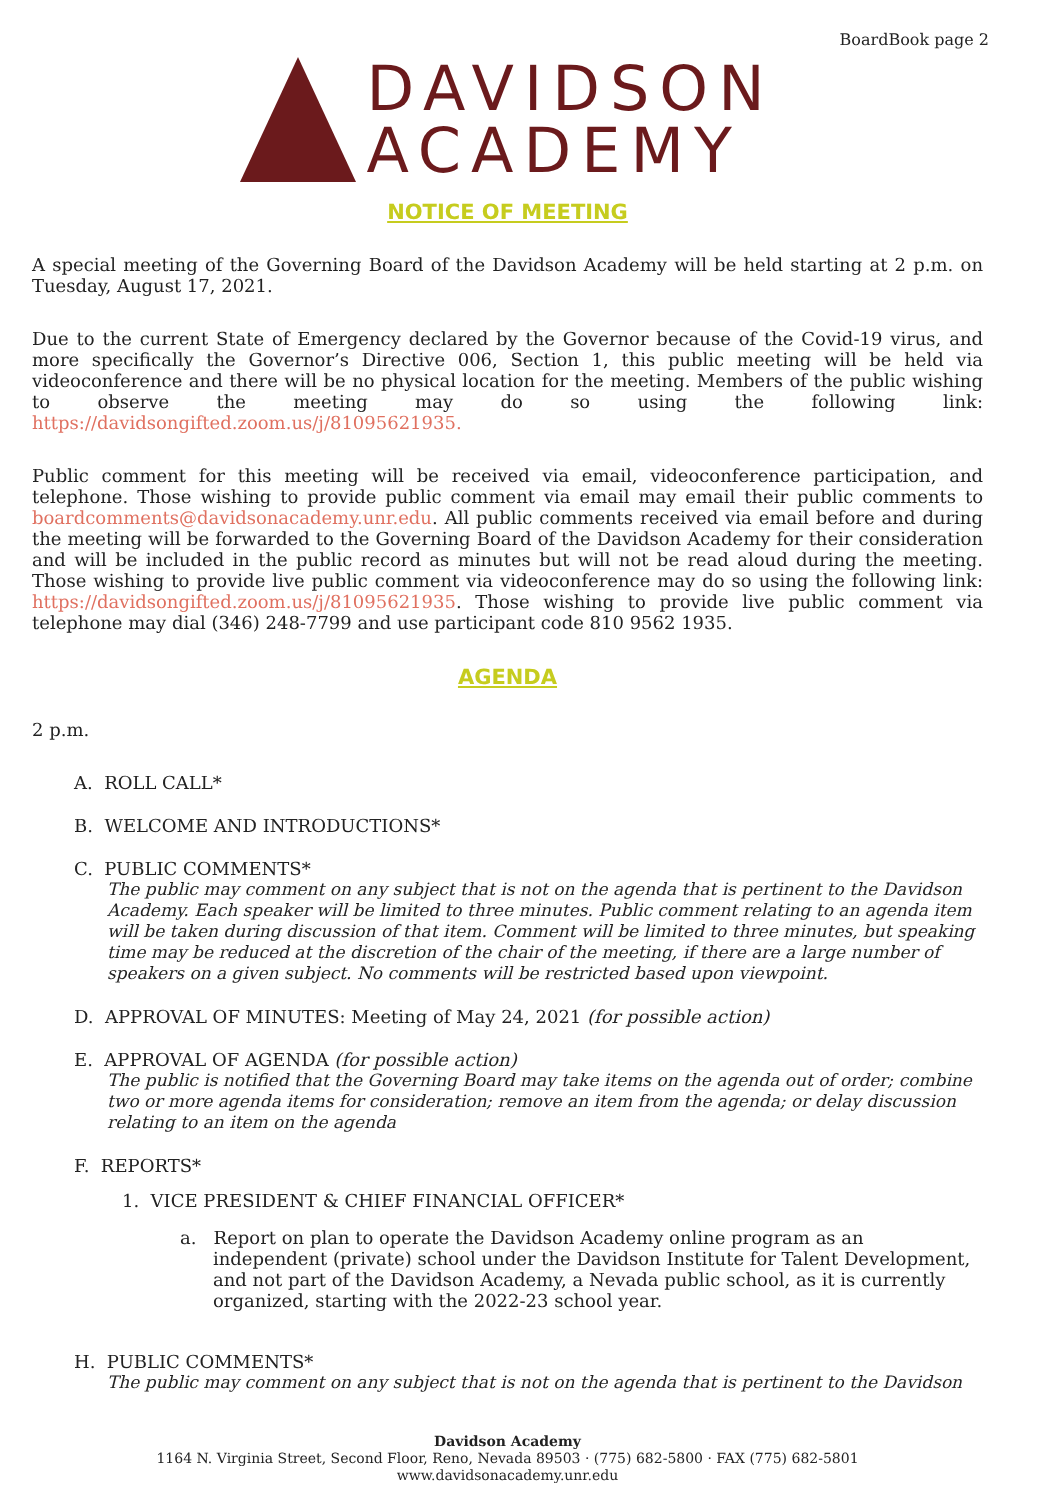BoardBook page 2
DAVIDSON
ACADEMY
NOTICE OF MEETING
A special meeting of the Governing Board of the Davidson Academy will be held starting at 2 p.m. on Tuesday, August 17, 2021.
Due to the current State of Emergency declared by the Governor because of the Covid-19 virus, and more specifically the Governor’s Directive 006, Section 1, this public meeting will be held via videoconference and there will be no physical location for the meeting. Members of the public wishing to observe the meeting may do so using the following link: https://davidsongifted.zoom.us/j/81095621935.
Public comment for this meeting will be received via email, videoconference participation, and telephone. Those wishing to provide public comment via email may email their public comments to boardcomments@davidsonacademy.unr.edu. All public comments received via email before and during the meeting will be forwarded to the Governing Board of the Davidson Academy for their consideration and will be included in the public record as minutes but will not be read aloud during the meeting. Those wishing to provide live public comment via videoconference may do so using the following link: https://davidsongifted.zoom.us/j/81095621935. Those wishing to provide live public comment via telephone may dial (346) 248-7799 and use participant code 810 9562 1935.
AGENDA
2 p.m.
A. ROLL CALL*
B. WELCOME AND INTRODUCTIONS*
C. PUBLIC COMMENTS*
The public may comment on any subject that is not on the agenda that is pertinent to the Davidson Academy. Each speaker will be limited to three minutes. Public comment relating to an agenda item will be taken during discussion of that item. Comment will be limited to three minutes, but speaking time may be reduced at the discretion of the chair of the meeting, if there are a large number of speakers on a given subject. No comments will be restricted based upon viewpoint.
D. APPROVAL OF MINUTES: Meeting of May 24, 2021 (for possible action)
E. APPROVAL OF AGENDA (for possible action)
The public is notified that the Governing Board may take items on the agenda out of order; combine two or more agenda items for consideration; remove an item from the agenda; or delay discussion relating to an item on the agenda
F. REPORTS*
1. VICE PRESIDENT & CHIEF FINANCIAL OFFICER*
a. Report on plan to operate the Davidson Academy online program as an independent (private) school under the Davidson Institute for Talent Development, and not part of the Davidson Academy, a Nevada public school, as it is currently organized, starting with the 2022-23 school year.
H. PUBLIC COMMENTS*
The public may comment on any subject that is not on the agenda that is pertinent to the Davidson
Davidson Academy
1164 N. Virginia Street, Second Floor, Reno, Nevada 89503 · (775) 682-5800 · FAX (775) 682-5801
www.davidsonacademy.unr.edu